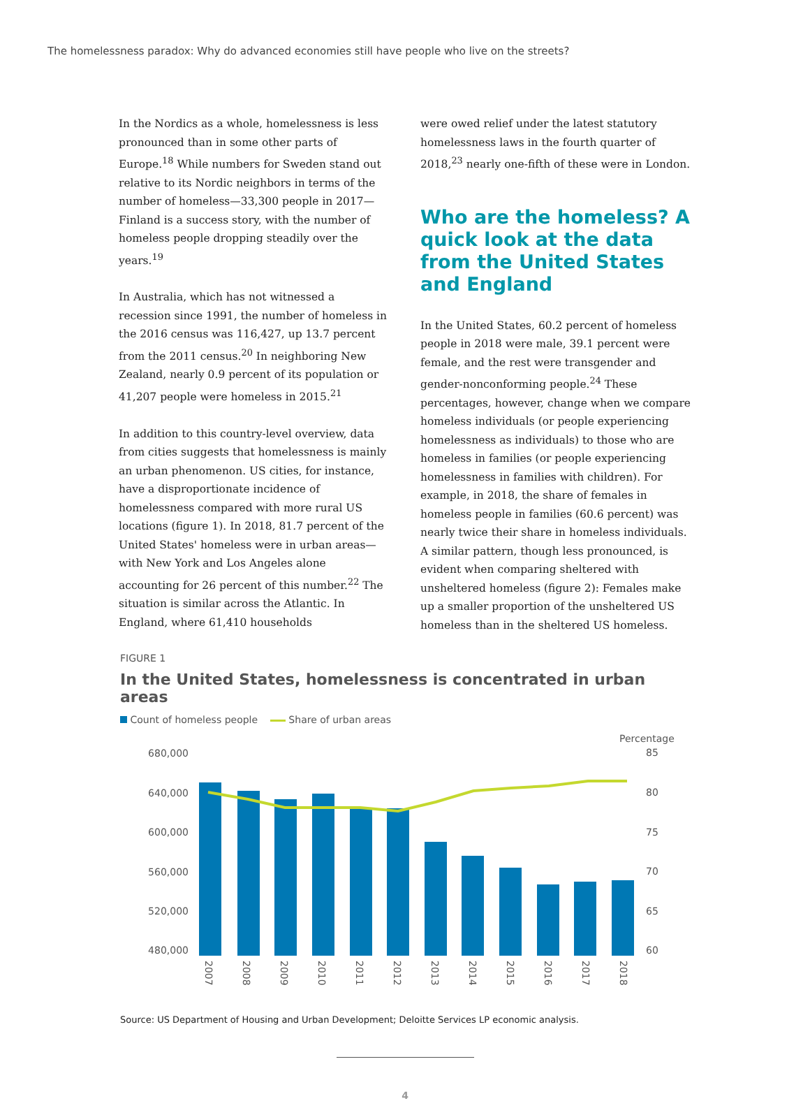The homelessness paradox: Why do advanced economies still have people who live on the streets?
In the Nordics as a whole, homelessness is less pronounced than in some other parts of Europe.<sup>18</sup> While numbers for Sweden stand out relative to its Nordic neighbors in terms of the number of homeless—33,300 people in 2017—Finland is a success story, with the number of homeless people dropping steadily over the years.<sup>19</sup>
In Australia, which has not witnessed a recession since 1991, the number of homeless in the 2016 census was 116,427, up 13.7 percent from the 2011 census.<sup>20</sup> In neighboring New Zealand, nearly 0.9 percent of its population or 41,207 people were homeless in 2015.<sup>21</sup>
In addition to this country-level overview, data from cities suggests that homelessness is mainly an urban phenomenon. US cities, for instance, have a disproportionate incidence of homelessness compared with more rural US locations (figure 1). In 2018, 81.7 percent of the United States' homeless were in urban areas—with New York and Los Angeles alone accounting for 26 percent of this number.<sup>22</sup> The situation is similar across the Atlantic. In England, where 61,410 households
were owed relief under the latest statutory homelessness laws in the fourth quarter of 2018,<sup>23</sup> nearly one-fifth of these were in London.
Who are the homeless? A quick look at the data from the United States and England
In the United States, 60.2 percent of homeless people in 2018 were male, 39.1 percent were female, and the rest were transgender and gender-nonconforming people.<sup>24</sup> These percentages, however, change when we compare homeless individuals (or people experiencing homelessness as individuals) to those who are homeless in families (or people experiencing homelessness in families with children). For example, in 2018, the share of females in homeless people in families (60.6 percent) was nearly twice their share in homeless individuals. A similar pattern, though less pronounced, is evident when comparing sheltered with unsheltered homeless (figure 2): Females make up a smaller proportion of the unsheltered US homeless than in the sheltered US homeless.
FIGURE 1
In the United States, homelessness is concentrated in urban areas
Count of homeless people Share of urban areas
Percentage
680,000
640,000
600,000
560,000
520,000
480,000
85
80
75
70
65
60
2007
2008
2009
2010
2011
2012
2013
2014
2015
2016
2017
2018
Source: US Department of Housing and Urban Development; Deloitte Services LP economic analysis.
4